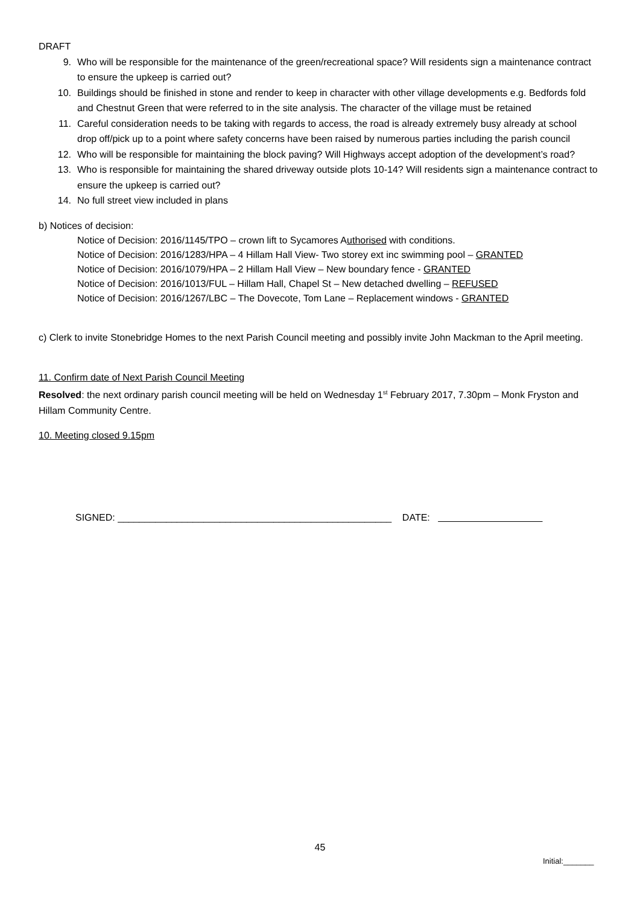DRAFT
9. Who will be responsible for the maintenance of the green/recreational space? Will residents sign a maintenance contract to ensure the upkeep is carried out?
10. Buildings should be finished in stone and render to keep in character with other village developments e.g. Bedfords fold and Chestnut Green that were referred to in the site analysis. The character of the village must be retained
11. Careful consideration needs to be taking with regards to access, the road is already extremely busy already at school drop off/pick up to a point where safety concerns have been raised by numerous parties including the parish council
12. Who will be responsible for maintaining the block paving? Will Highways accept adoption of the development’s road?
13. Who is responsible for maintaining the shared driveway outside plots 10-14? Will residents sign a maintenance contract to ensure the upkeep is carried out?
14. No full street view included in plans
b) Notices of decision:
Notice of Decision: 2016/1145/TPO – crown lift to Sycamores Authorised with conditions.
Notice of Decision: 2016/1283/HPA – 4 Hillam Hall View- Two storey ext inc swimming pool – GRANTED
Notice of Decision: 2016/1079/HPA – 2 Hillam Hall View – New boundary fence - GRANTED
Notice of Decision: 2016/1013/FUL – Hillam Hall, Chapel St – New detached dwelling – REFUSED
Notice of Decision: 2016/1267/LBC – The Dovecote, Tom Lane – Replacement windows - GRANTED
c) Clerk to invite Stonebridge Homes to the next Parish Council meeting and possibly invite John Mackman to the April meeting.
11. Confirm date of Next Parish Council Meeting
Resolved: the next ordinary parish council meeting will be held on Wednesday 1<sup>st</sup> February 2017, 7.30pm – Monk Fryston and Hillam Community Centre.
10. Meeting closed 9.15pm
SIGNED: ___________________________________________________ DATE:
45
Initial:_______